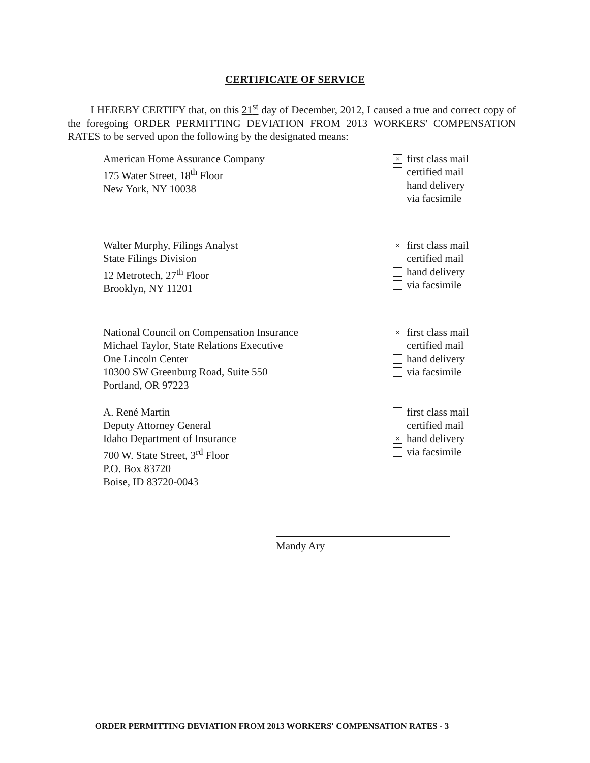CERTIFICATE OF SERVICE
I HEREBY CERTIFY that, on this 21<sup>st</sup> day of December, 2012, I caused a true and correct copy of the foregoing ORDER PERMITTING DEVIATION FROM 2013 WORKERS' COMPENSATION RATES to be served upon the following by the designated means:
American Home Assurance Company
175 Water Street, 18<sup>th</sup> Floor
New York, NY 10038
× first class mail
certified mail
hand delivery
via facsimile
Walter Murphy, Filings Analyst
State Filings Division
12 Metrotech, 27<sup>th</sup> Floor
Brooklyn, NY 11201
× first class mail
certified mail
hand delivery
via facsimile
National Council on Compensation Insurance
Michael Taylor, State Relations Executive
One Lincoln Center
10300 SW Greenburg Road, Suite 550
Portland, OR 97223
× first class mail
certified mail
hand delivery
via facsimile
A. René Martin
Deputy Attorney General
Idaho Department of Insurance
700 W. State Street, 3<sup>rd</sup> Floor
P.O. Box 83720
Boise, ID 83720-0043
first class mail
certified mail
× hand delivery
via facsimile
Mandy Ary
ORDER PERMITTING DEVIATION FROM 2013 WORKERS' COMPENSATION RATES - 3